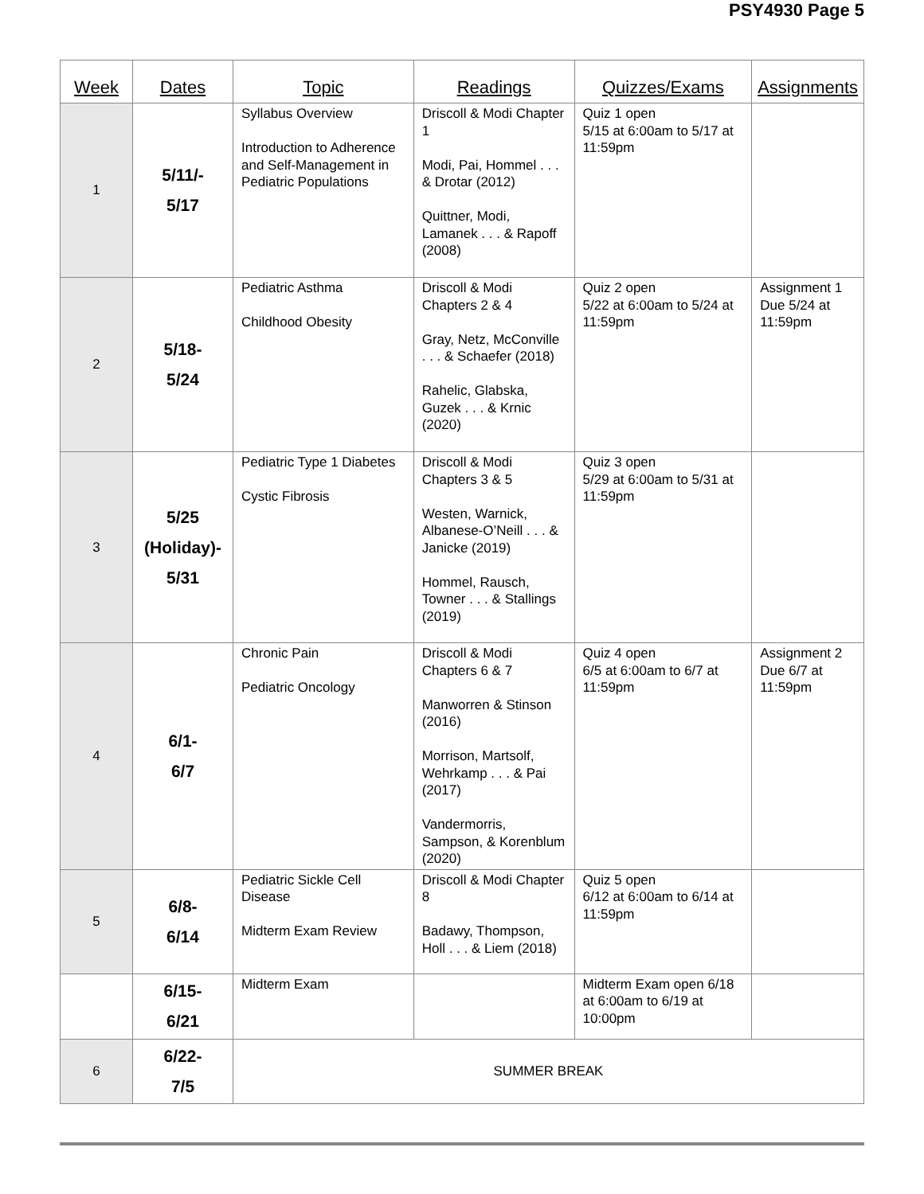PSY4930 Page 5
| Week | Dates | Topic | Readings | Quizzes/Exams | Assignments |
| --- | --- | --- | --- | --- | --- |
| 1 | 5/11/- 5/17 | Syllabus Overview Introduction to Adherence and Self-Management in Pediatric Populations | Driscoll & Modi Chapter 1 Modi, Pai, Hommel . . . & Drotar (2012) Quittner, Modi, Lamanek . . . & Rapoff (2008) | Quiz 1 open 5/15 at 6:00am to 5/17 at 11:59pm | |
| 2 | 5/18- 5/24 | Pediatric Asthma Childhood Obesity | Driscoll & Modi Chapters 2 & 4 Gray, Netz, McConville . . . & Schaefer (2018) Rahelic, Glabska, Guzek . . . & Krnic (2020) | Quiz 2 open 5/22 at 6:00am to 5/24 at 11:59pm | Assignment 1 Due 5/24 at 11:59pm |
| 3 | 5/25 (Holiday)- 5/31 | Pediatric Type 1 Diabetes Cystic Fibrosis | Driscoll & Modi Chapters 3 & 5 Westen, Warnick, Albanese-O’Neill . . . & Janicke (2019) Hommel, Rausch, Towner . . . & Stallings (2019) | Quiz 3 open 5/29 at 6:00am to 5/31 at 11:59pm | |
| 4 | 6/1- 6/7 | Chronic Pain Pediatric Oncology | Driscoll & Modi Chapters 6 & 7 Manworren & Stinson (2016) Morrison, Martsolf, Wehrkamp . . . & Pai (2017) Vandermorris, Sampson, & Korenblum (2020) | Quiz 4 open 6/5 at 6:00am to 6/7 at 11:59pm | Assignment 2 Due 6/7 at 11:59pm |
| 5 | 6/8- 6/14 | Pediatric Sickle Cell Disease Midterm Exam Review | Driscoll & Modi Chapter 8 Badawy, Thompson, Holl . . . & Liem (2018) | Quiz 5 open 6/12 at 6:00am to 6/14 at 11:59pm | |
| | 6/15- 6/21 | Midterm Exam | | Midterm Exam open 6/18 at 6:00am to 6/19 at 10:00pm | |
| 6 | 6/22- 7/5 | SUMMER BREAK | | | |